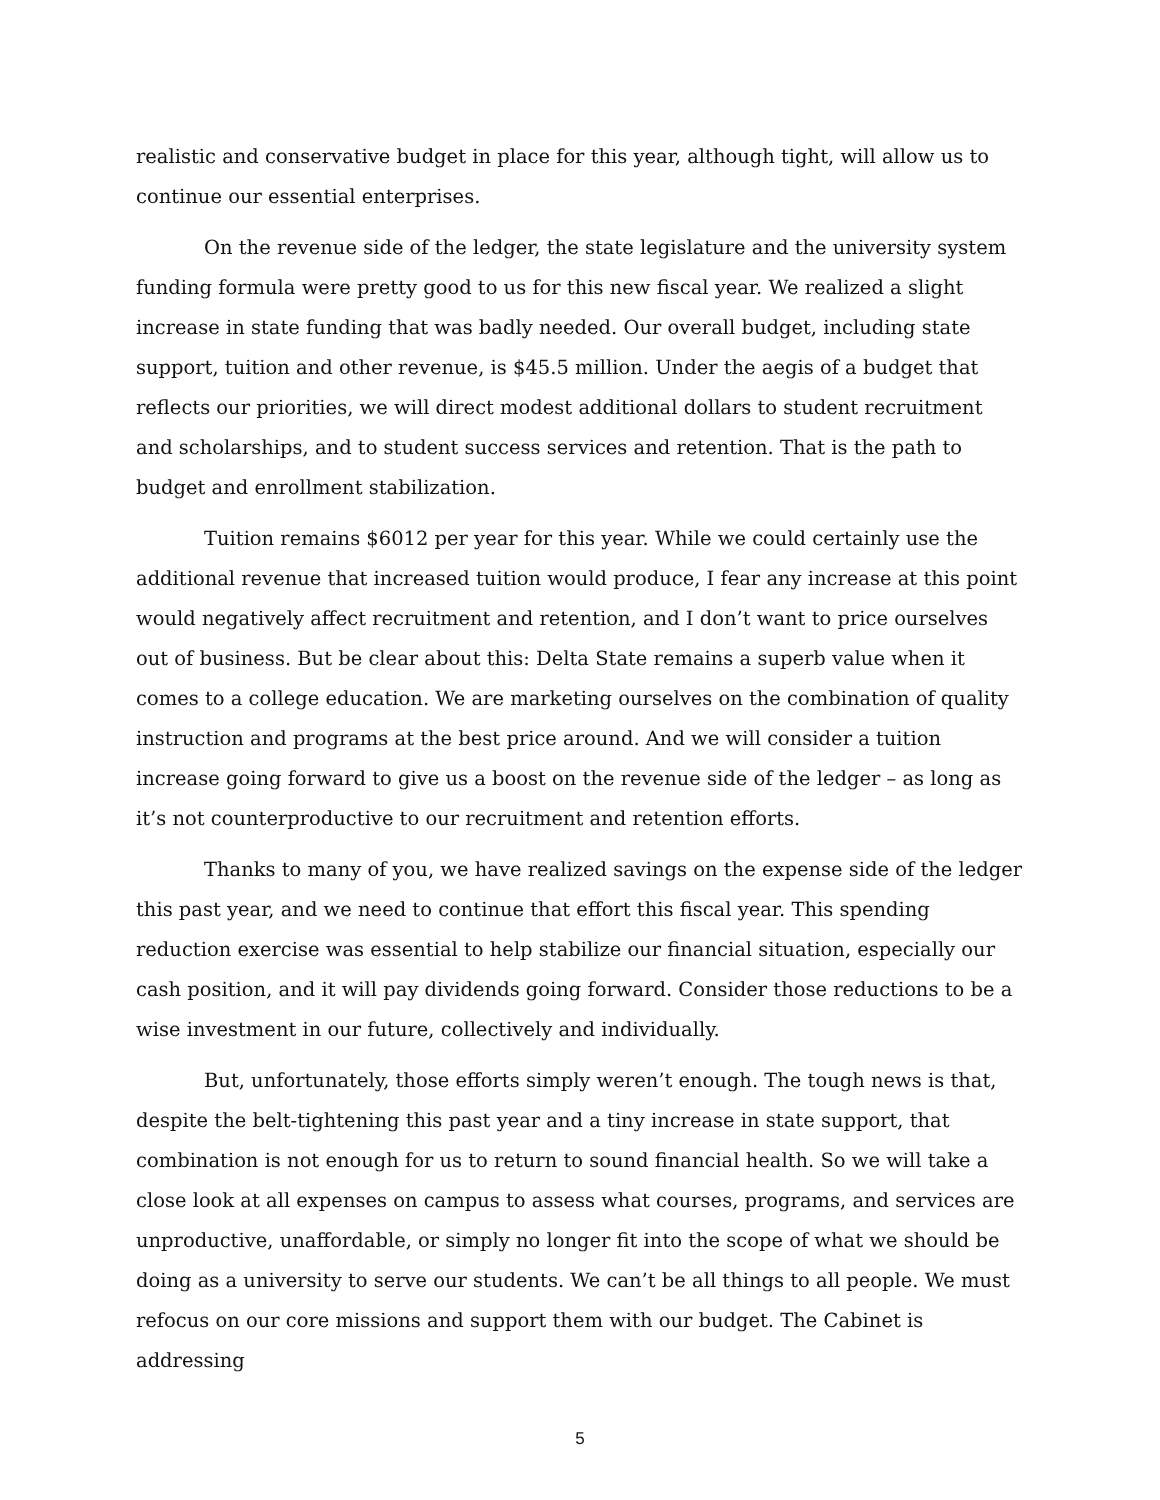realistic and conservative budget in place for this year, although tight, will allow us to continue our essential enterprises.
On the revenue side of the ledger, the state legislature and the university system funding formula were pretty good to us for this new fiscal year. We realized a slight increase in state funding that was badly needed. Our overall budget, including state support, tuition and other revenue, is $45.5 million. Under the aegis of a budget that reflects our priorities, we will direct modest additional dollars to student recruitment and scholarships, and to student success services and retention. That is the path to budget and enrollment stabilization.
Tuition remains $6012 per year for this year. While we could certainly use the additional revenue that increased tuition would produce, I fear any increase at this point would negatively affect recruitment and retention, and I don’t want to price ourselves out of business. But be clear about this: Delta State remains a superb value when it comes to a college education. We are marketing ourselves on the combination of quality instruction and programs at the best price around. And we will consider a tuition increase going forward to give us a boost on the revenue side of the ledger – as long as it’s not counterproductive to our recruitment and retention efforts.
Thanks to many of you, we have realized savings on the expense side of the ledger this past year, and we need to continue that effort this fiscal year. This spending reduction exercise was essential to help stabilize our financial situation, especially our cash position, and it will pay dividends going forward. Consider those reductions to be a wise investment in our future, collectively and individually.
But, unfortunately, those efforts simply weren’t enough. The tough news is that, despite the belt-tightening this past year and a tiny increase in state support, that combination is not enough for us to return to sound financial health. So we will take a close look at all expenses on campus to assess what courses, programs, and services are unproductive, unaffordable, or simply no longer fit into the scope of what we should be doing as a university to serve our students. We can’t be all things to all people. We must refocus on our core missions and support them with our budget. The Cabinet is addressing
5